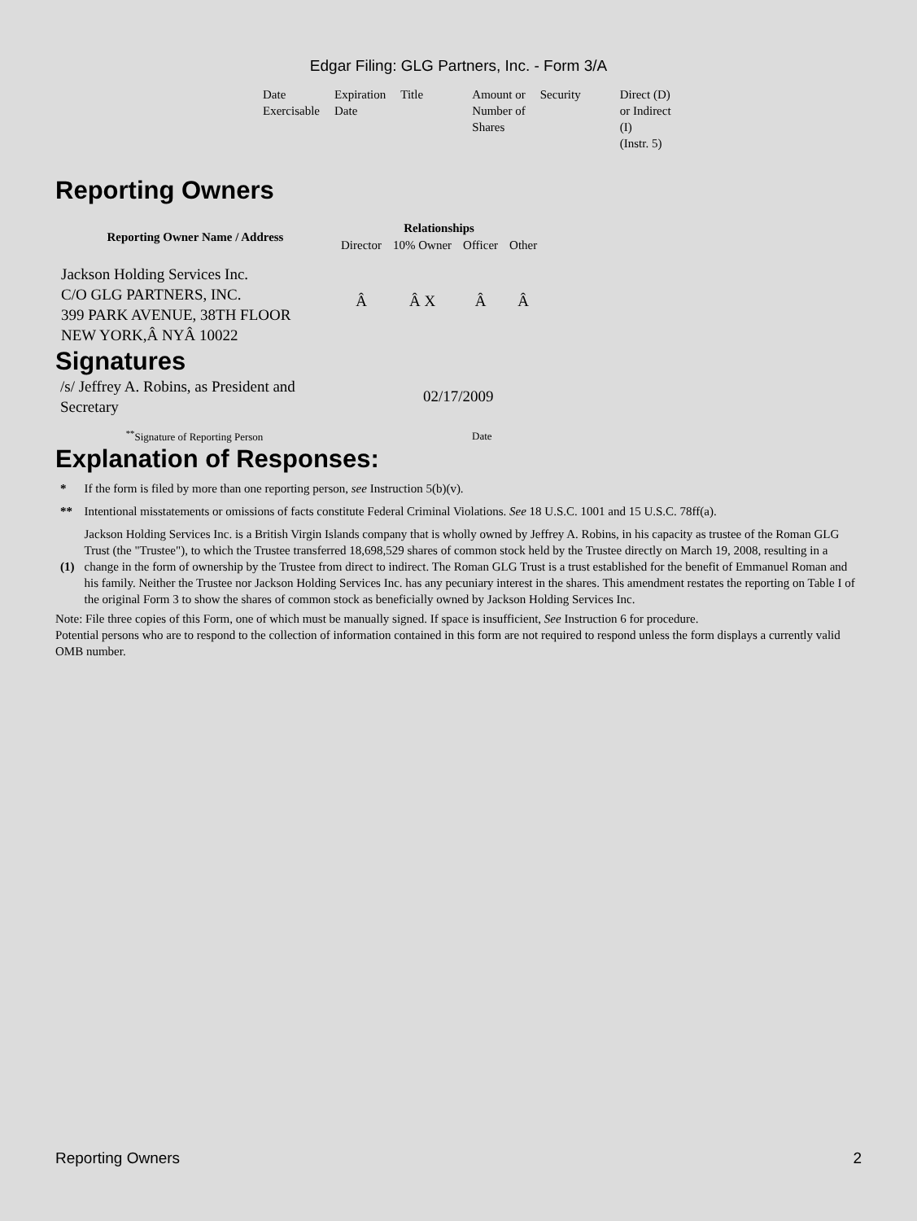Edgar Filing: GLG Partners, Inc. - Form 3/A
| Date Exercisable | Expiration Date | Title | Amount or Number of Shares | Security | Direct (D) or Indirect (I) (Instr. 5) |
Reporting Owners
| Reporting Owner Name / Address | Relationships | | | |
| --- | --- | --- | --- | --- |
| | Director | 10% Owner | Officer | Other |
| Jackson Holding Services Inc. C/O GLG PARTNERS, INC. 399 PARK AVENUE, 38TH FLOOR NEW YORK,Â NYÂ 10022 | Â | Â X | Â | Â |
Signatures
| /s/ Jeffrey A. Robins, as President and Secretary | 02/17/2009 |
| <sup>**</sup> Signature of Reporting Person | Date |
Explanation of Responses:
| * | If the form is filed by more than one reporting person, see Instruction 5(b)(v). |
| ** | Intentional misstatements or omissions of facts constitute Federal Criminal Violations. See 18 U.S.C. 1001 and 15 U.S.C. 78ff(a). |
| (1) | Jackson Holding Services Inc. is a British Virgin Islands company that is wholly owned by Jeffrey A. Robins, in his capacity as trustee of the Roman GLG Trust (the "Trustee"), to which the Trustee transferred 18,698,529 shares of common stock held by the Trustee directly on March 19, 2008, resulting in a change in the form of ownership by the Trustee from direct to indirect. The Roman GLG Trust is a trust established for the benefit of Emmanuel Roman and his family. Neither the Trustee nor Jackson Holding Services Inc. has any pecuniary interest in the shares. This amendment restates the reporting on Table I of the original Form 3 to show the shares of common stock as beneficially owned by Jackson Holding Services Inc. |
Note: File three copies of this Form, one of which must be manually signed. If space is insufficient, See Instruction 6 for procedure.
Potential persons who are to respond to the collection of information contained in this form are not required to respond unless the form displays a currently valid OMB number.
Reporting Owners 2